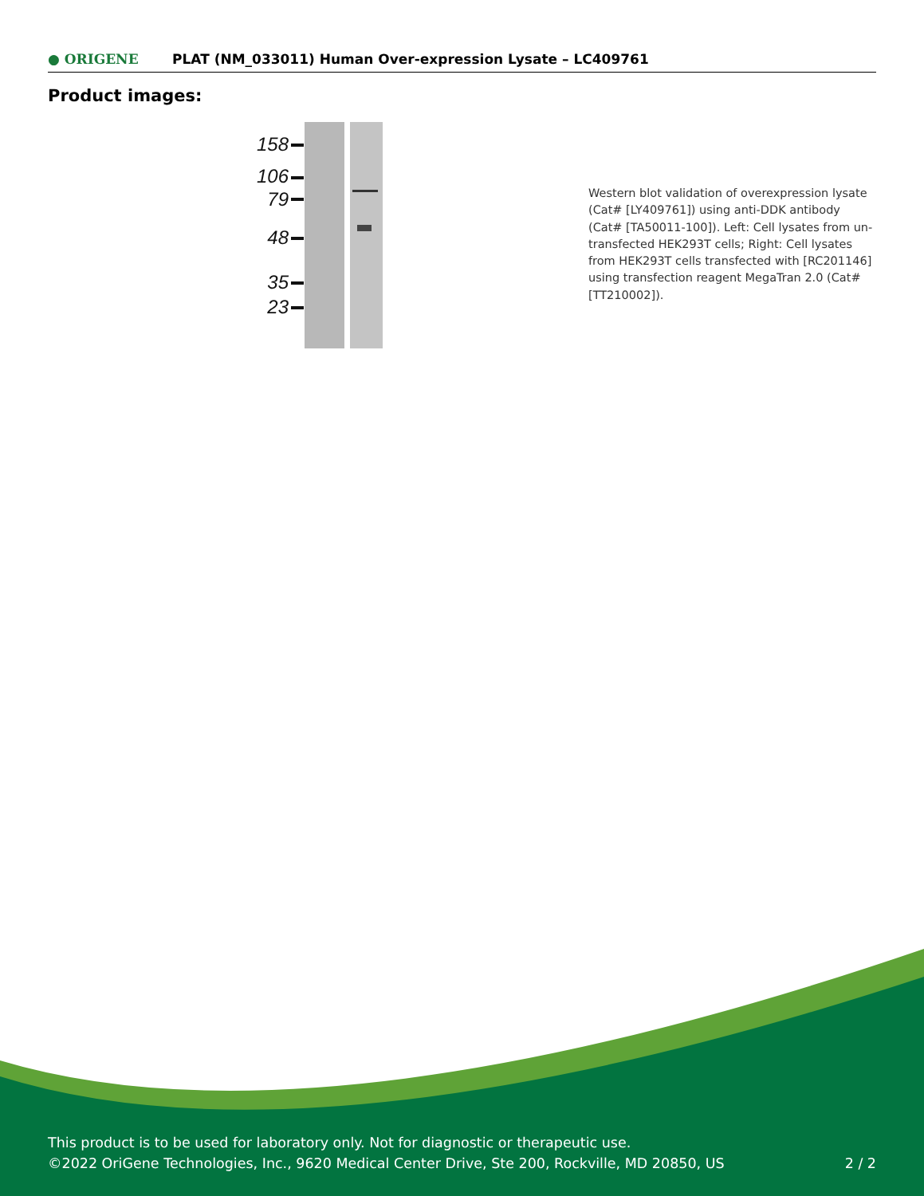● ORIGENE
PLAT (NM_033011) Human Over-expression Lysate – LC409761
Product images:
158
106
79
48
35
23
Western blot validation of overexpression lysate (Cat# [LY409761]) using anti-DDK antibody (Cat# [TA50011-100]). Left: Cell lysates from un-transfected HEK293T cells; Right: Cell lysates from HEK293T cells transfected with [RC201146] using transfection reagent MegaTran 2.0 (Cat# [TT210002]).
This product is to be used for laboratory only. Not for diagnostic or therapeutic use.
©2022 OriGene Technologies, Inc., 9620 Medical Center Drive, Ste 200, Rockville, MD 20850, US 2 / 2